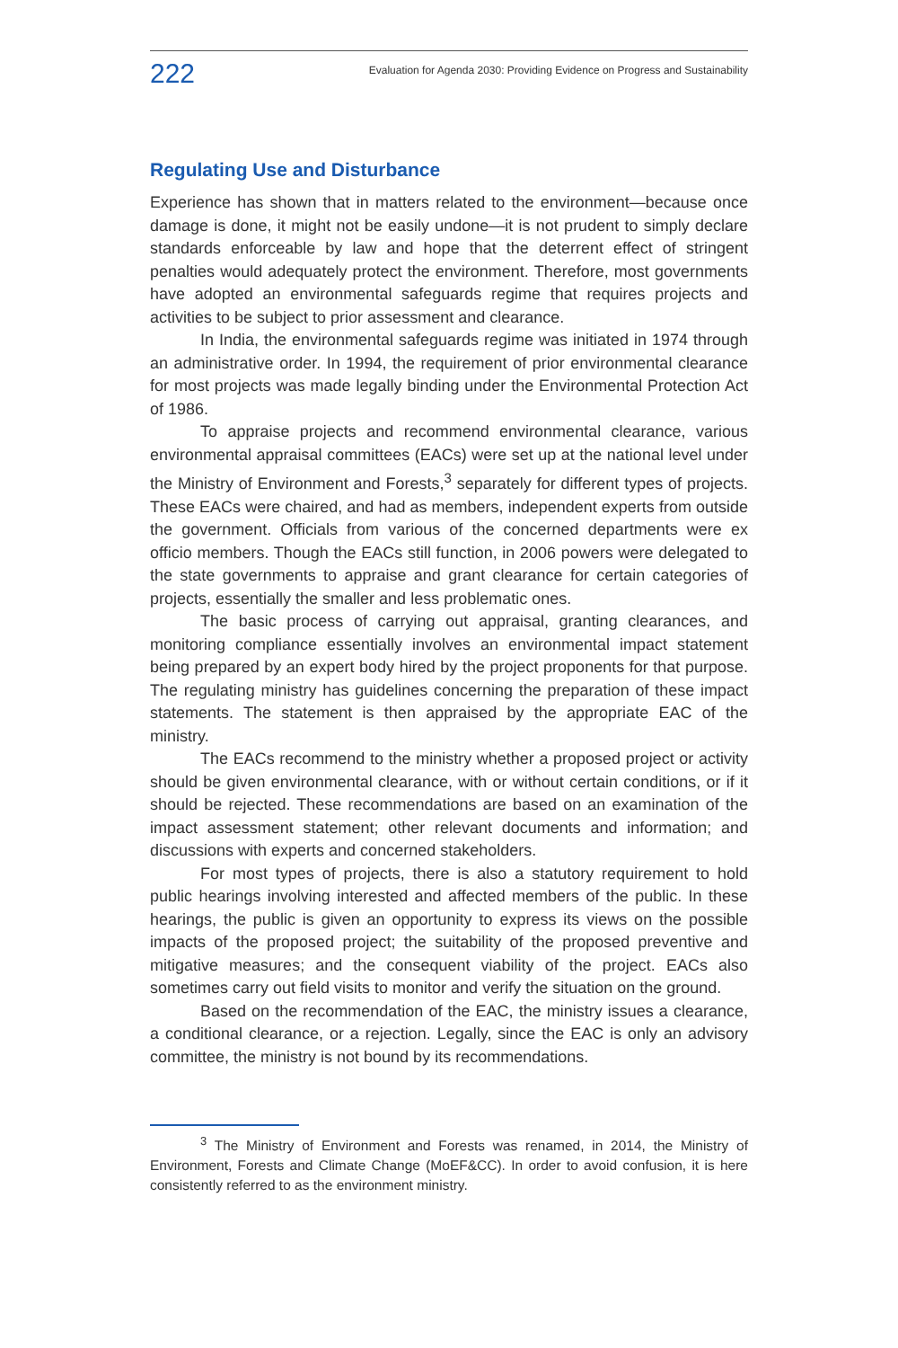222 Evaluation for Agenda 2030: Providing Evidence on Progress and Sustainability
Regulating Use and Disturbance
Experience has shown that in matters related to the environment—because once damage is done, it might not be easily undone—it is not prudent to simply declare standards enforceable by law and hope that the deterrent effect of stringent penalties would adequately protect the environment. Therefore, most governments have adopted an environmental safeguards regime that requires projects and activities to be subject to prior assessment and clearance.
In India, the environmental safeguards regime was initiated in 1974 through an administrative order. In 1994, the requirement of prior environmental clearance for most projects was made legally binding under the Environmental Protection Act of 1986.
To appraise projects and recommend environmental clearance, various environmental appraisal committees (EACs) were set up at the national level under the Ministry of Environment and Forests,<sup>3</sup> separately for different types of projects. These EACs were chaired, and had as members, independent experts from outside the government. Officials from various of the concerned departments were ex officio members. Though the EACs still function, in 2006 powers were delegated to the state governments to appraise and grant clearance for certain categories of projects, essentially the smaller and less problematic ones.
The basic process of carrying out appraisal, granting clearances, and monitoring compliance essentially involves an environmental impact statement being prepared by an expert body hired by the project proponents for that purpose. The regulating ministry has guidelines concerning the preparation of these impact statements. The statement is then appraised by the appropriate EAC of the ministry.
The EACs recommend to the ministry whether a proposed project or activity should be given environmental clearance, with or without certain conditions, or if it should be rejected. These recommendations are based on an examination of the impact assessment statement; other relevant documents and information; and discussions with experts and concerned stakeholders.
For most types of projects, there is also a statutory requirement to hold public hearings involving interested and affected members of the public. In these hearings, the public is given an opportunity to express its views on the possible impacts of the proposed project; the suitability of the proposed preventive and mitigative measures; and the consequent viability of the project. EACs also sometimes carry out field visits to monitor and verify the situation on the ground.
Based on the recommendation of the EAC, the ministry issues a clearance, a conditional clearance, or a rejection. Legally, since the EAC is only an advisory committee, the ministry is not bound by its recommendations.
<sup>3</sup> The Ministry of Environment and Forests was renamed, in 2014, the Ministry of Environment, Forests and Climate Change (MoEF&CC). In order to avoid confusion, it is here consistently referred to as the environment ministry.